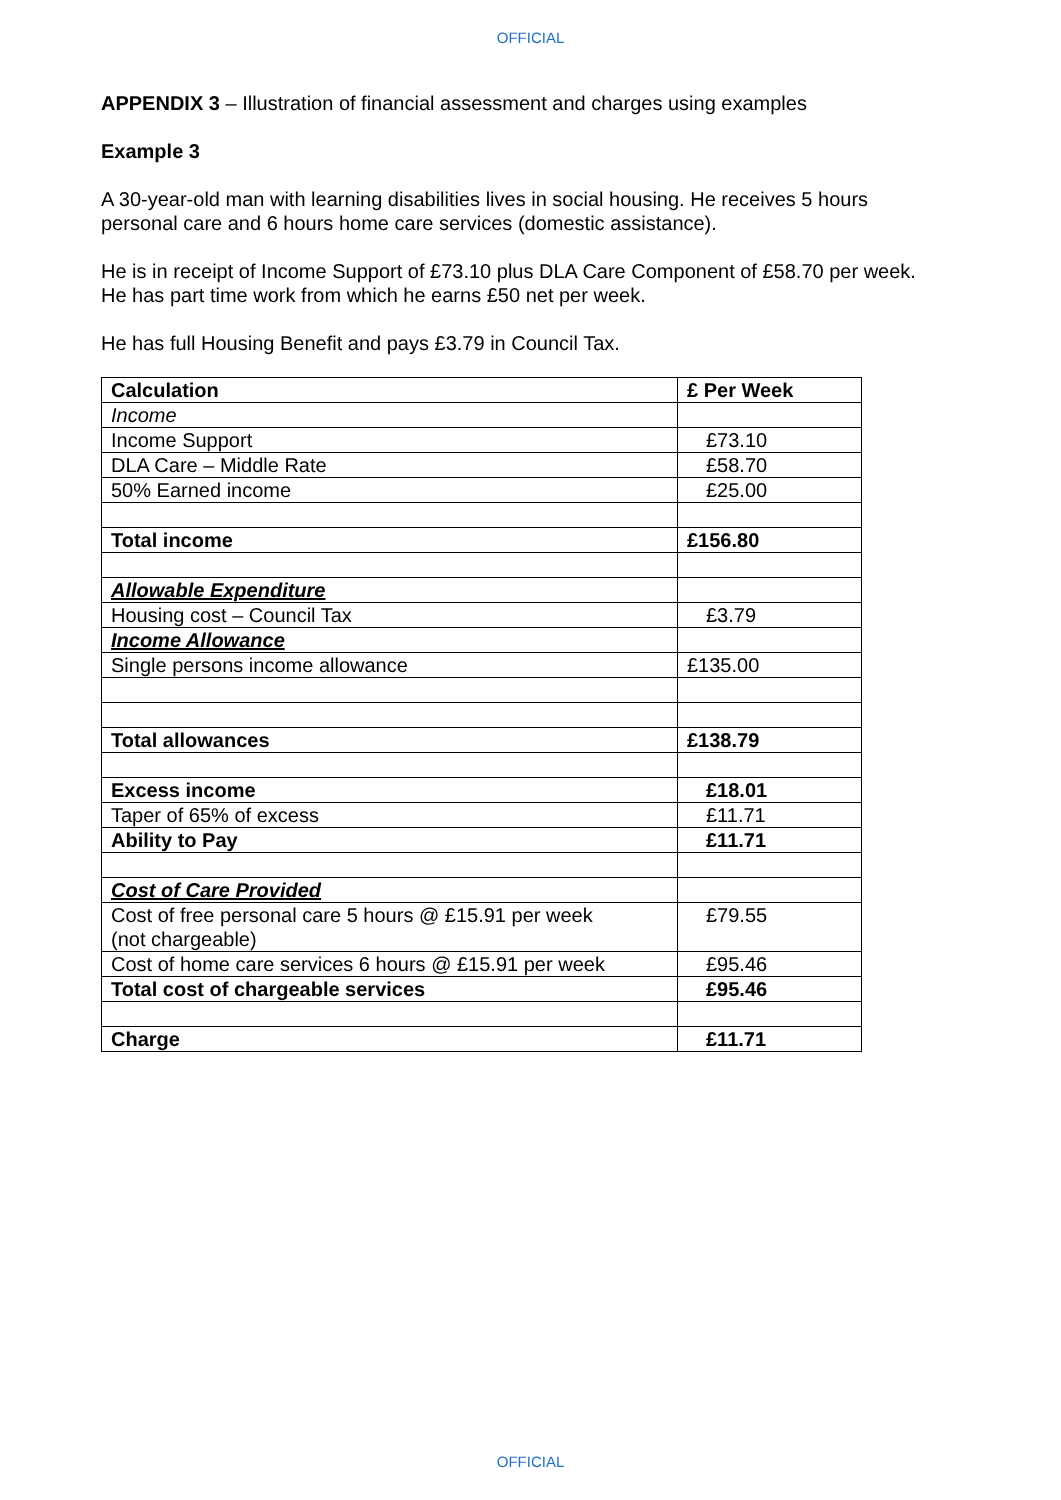OFFICIAL
APPENDIX 3 – Illustration of financial assessment and charges using examples
Example 3
A 30-year-old man with learning disabilities lives in social housing. He receives 5 hours personal care and 6 hours home care services (domestic assistance).
He is in receipt of Income Support of £73.10 plus DLA Care Component of £58.70 per week. He has part time work from which he earns £50 net per week.
He has full Housing Benefit and pays £3.79 in Council Tax.
| Calculation | £ Per Week |
| --- | --- |
| Income | |
| Income Support | £73.10 |
| DLA Care – Middle Rate | £58.70 |
| 50% Earned income | £25.00 |
| Total income | £156.80 |
| Allowable Expenditure | |
| Housing cost – Council Tax | £3.79 |
| Income Allowance | |
| Single persons income allowance | £135.00 |
| Total allowances | £138.79 |
| Excess income | £18.01 |
| Taper of 65% of excess | £11.71 |
| Ability to Pay | £11.71 |
| Cost of Care Provided | |
| Cost of free personal care 5 hours @ £15.91 per week (not chargeable) | £79.55 |
| Cost of home care services 6 hours @ £15.91 per week | £95.46 |
| Total cost of chargeable services | £95.46 |
| Charge | £11.71 |
OFFICIAL